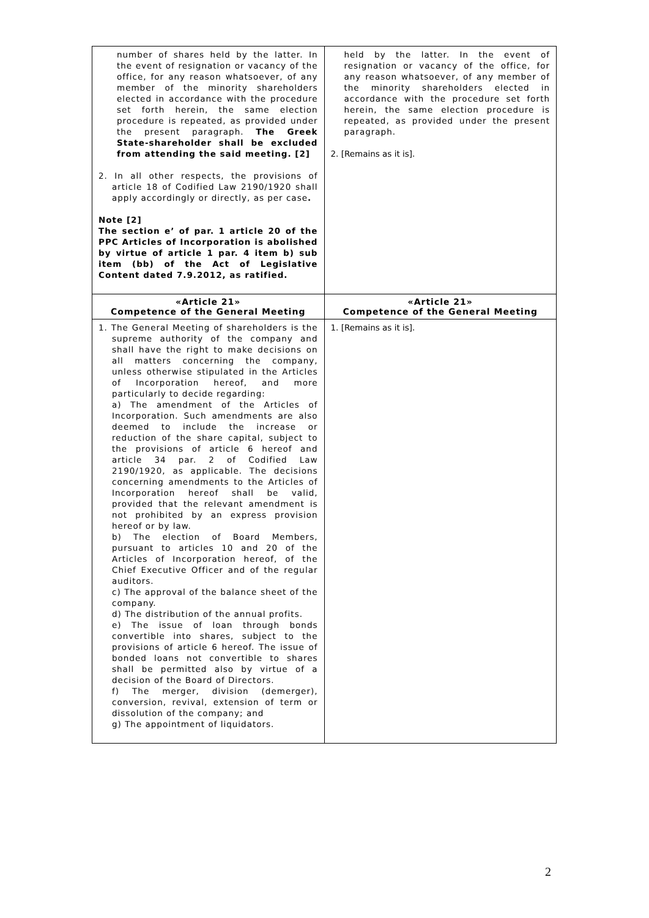| number of shares held by the latter. In the event of resignation or vacancy of the office, for any reason whatsoever, of any member of the minority shareholders elected in accordance with the procedure set forth herein, the same election procedure is repeated, as provided under the present paragraph. The Greek State-shareholder shall be excluded from attending the said meeting. [2] 2. In all other respects, the provisions of article 18 of Codified Law 2190/1920 shall apply accordingly or directly, as per case . Note [2] The section e’ of par. 1 article 20 of the PPC Articles of Incorporation is abolished by virtue of article 1 par. 4 item b) sub item (bb) of the Act of Legislative Content dated 7.9.2012, as ratified. | held by the latter. In the event of resignation or vacancy of the office, for any reason whatsoever, of any member of the minority shareholders elected in accordance with the procedure set forth herein, the same election procedure is repeated, as provided under the present paragraph. 2. [Remains as it is]. |
| «Article 21» Competence of the General Meeting | «Article 21» Competence of the General Meeting |
| 1. The General Meeting of shareholders is the supreme authority of the company and shall have the right to make decisions on all matters concerning the company, unless otherwise stipulated in the Articles of Incorporation hereof, and more particularly to decide regarding: a) The amendment of the Articles of Incorporation. Such amendments are also deemed to include the increase or reduction of the share capital, subject to the provisions of article 6 hereof and article 34 par. 2 of Codified Law 2190/1920, as applicable. The decisions concerning amendments to the Articles of Incorporation hereof shall be valid, provided that the relevant amendment is not prohibited by an express provision hereof or by law. b) The election of Board Members, pursuant to articles 10 and 20 of the Articles of Incorporation hereof, of the Chief Executive Officer and of the regular auditors. c) The approval of the balance sheet of the company. d) The distribution of the annual profits. e) The issue of loan through bonds convertible into shares, subject to the provisions of article 6 hereof. The issue of bonded loans not convertible to shares shall be permitted also by virtue of a decision of the Board of Directors. f) The merger, division (demerger), conversion, revival, extension of term or dissolution of the company; and g) The appointment of liquidators. | 1. [Remains as it is]. |
2